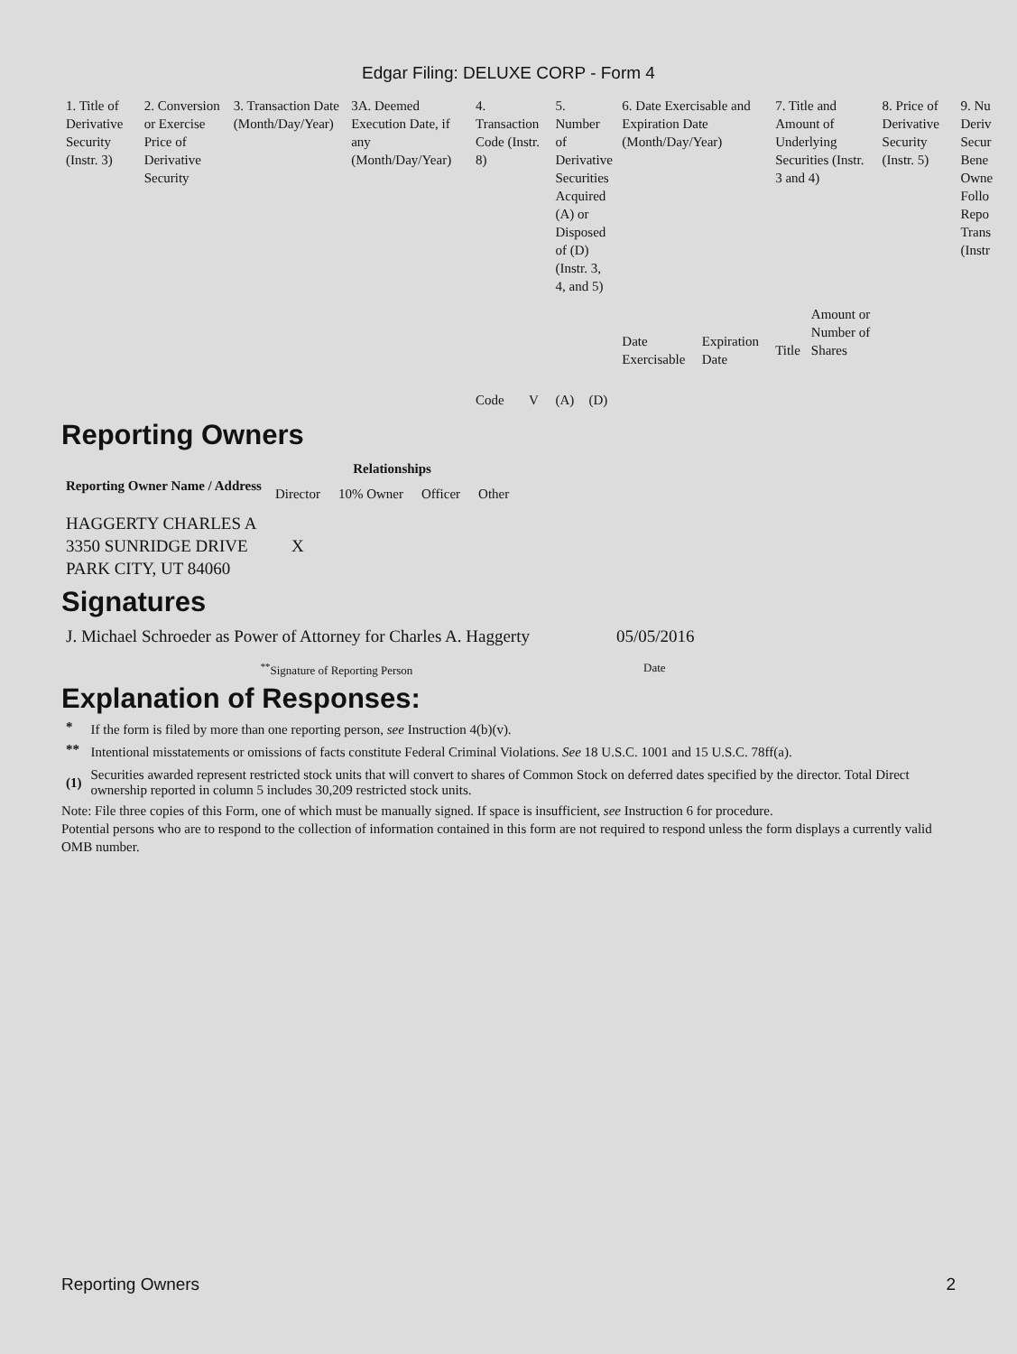Edgar Filing: DELUXE CORP - Form 4
| 1. Title of Derivative Security (Instr. 3) | 2. Conversion or Exercise Price of Derivative Security | 3. Transaction Date (Month/Day/Year) | 3A. Deemed Execution Date, if any (Month/Day/Year) | 4. Transaction Code (Instr. 8) | | 5. Number of Derivative Securities Acquired (A) or Disposed of (D) (Instr. 3, 4, and 5) | | 6. Date Exercisable and Expiration Date (Month/Day/Year) | | 7. Title and Amount of Underlying Securities (Instr. 3 and 4) | | 8. Price of Derivative Security (Instr. 5) | 9. Nu Deriv Secur Bene Owne Follo Repo Trans (Instr |
| | | | | Code | V | (A) | (D) | Date Exercisable | Expiration Date | Title | Amount or Number of Shares | | |
Reporting Owners
| Reporting Owner Name / Address | Relationships | | | |
| --- | --- | --- | --- | --- |
| | Director | 10% Owner | Officer | Other |
| HAGGERTY CHARLES A 3350 SUNRIDGE DRIVE PARK CITY, UT 84060 | X | | | |
Signatures
| J. Michael Schroeder as Power of Attorney for Charles A. Haggerty | 05/05/2016 |
| <sup>**</sup> Signature of Reporting Person | Date |
Explanation of Responses:
| * | If the form is filed by more than one reporting person, see Instruction 4(b)(v). |
| ** | Intentional misstatements or omissions of facts constitute Federal Criminal Violations. See 18 U.S.C. 1001 and 15 U.S.C. 78ff(a). |
| (1) | Securities awarded represent restricted stock units that will convert to shares of Common Stock on deferred dates specified by the director. Total Direct ownership reported in column 5 includes 30,209 restricted stock units. |
Note: File three copies of this Form, one of which must be manually signed. If space is insufficient, see Instruction 6 for procedure.
Potential persons who are to respond to the collection of information contained in this form are not required to respond unless the form displays a currently valid OMB number.
Reporting Owners 2